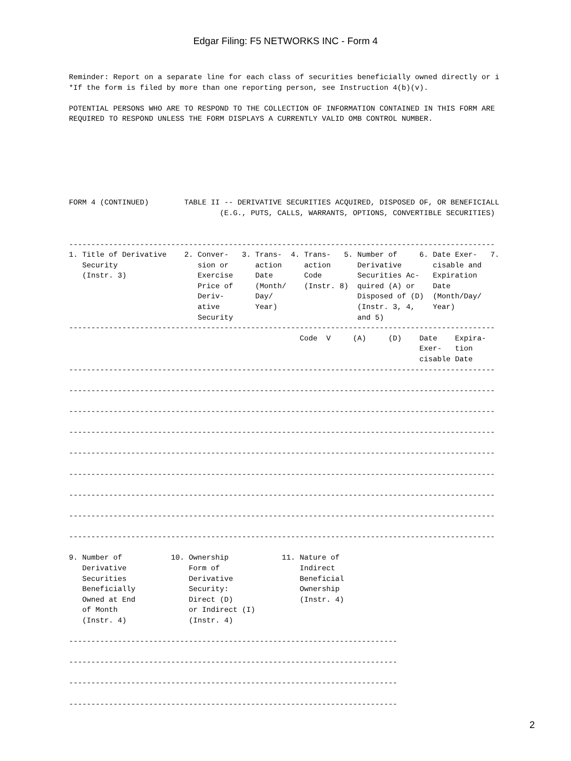Edgar Filing: F5 NETWORKS INC - Form 4
Reminder: Report on a separate line for each class of securities beneficially owned directly or i
*If the form is filed by more than one reporting person, see Instruction 4(b)(v).

POTENTIAL PERSONS WHO ARE TO RESPOND TO THE COLLECTION OF INFORMATION CONTAINED IN THIS FORM ARE
REQUIRED TO RESPOND UNLESS THE FORM DISPLAYS A CURRENTLY VALID OMB CONTROL NUMBER.







FORM 4 (CONTINUED)        TABLE II -- DERIVATIVE SECURITIES ACQUIRED, DISPOSED OF, OR BENEFICIALL
                                  (E.G., PUTS, CALLS, WARRANTS, OPTIONS, CONVERTIBLE SECURITIES)


------------------------------------------------------------------------------------------------
1. Title of Derivative    2. Conver-   3. Trans-  4. Trans-   5. Number of     6. Date Exer-   7.
   Security                  sion or      action     action      Derivative       cisable and
   (Instr. 3)                Exercise     Date       Code        Securities Ac-   Expiration
                             Price of     (Month/    (Instr. 8)  quired (A) or    Date
                             Deriv-       Day/                   Disposed of (D)  (Month/Day/
                             ative        Year)                  (Instr. 3, 4,    Year)
                             Security                            and 5)
------------------------------------------------------------------------------------------------
                                                    Code  V     (A)     (D)    Date    Expira-
                                                                               Exer-   tion
                                                                               cisable Date
------------------------------------------------------------------------------------------------

------------------------------------------------------------------------------------------------

------------------------------------------------------------------------------------------------

------------------------------------------------------------------------------------------------

------------------------------------------------------------------------------------------------

------------------------------------------------------------------------------------------------

------------------------------------------------------------------------------------------------

------------------------------------------------------------------------------------------------

------------------------------------------------------------------------------------------------

9. Number of           10. Ownership            11. Nature of
   Derivative              Form of                  Indirect
   Securities              Derivative               Beneficial
   Beneficially            Security:                Ownership
   Owned at End            Direct (D)               (Instr. 4)
   of Month                or Indirect (I)
   (Instr. 4)              (Instr. 4)

--------------------------------------------------------------------------

--------------------------------------------------------------------------

--------------------------------------------------------------------------

--------------------------------------------------------------------------
2